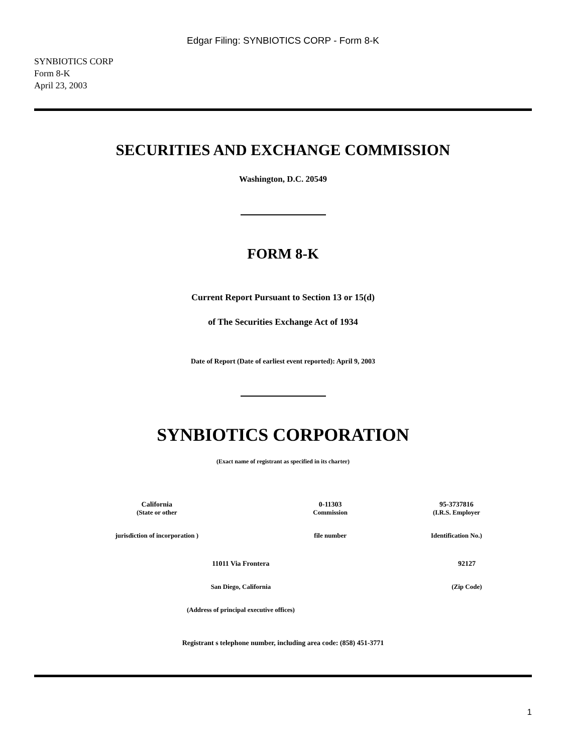Edgar Filing: SYNBIOTICS CORP - Form 8-K
SYNBIOTICS CORP
Form 8-K
April 23, 2003
SECURITIES AND EXCHANGE COMMISSION
Washington, D.C. 20549
FORM 8-K
Current Report Pursuant to Section 13 or 15(d)
of The Securities Exchange Act of 1934
Date of Report (Date of earliest event reported): April 9, 2003
SYNBIOTICS CORPORATION
(Exact name of registrant as specified in its charter)
| California | 0-11303 | 95-3737816 |
| (State or other | Commission | (I.R.S. Employer |
| jurisdiction of incorporation ) | file number | Identification No.) |
| 11011 Via Frontera | 92127 |
| San Diego, California | (Zip Code) |
| (Address of principal executive offices) | |
Registrant s telephone number, including area code: (858) 451-3771
1